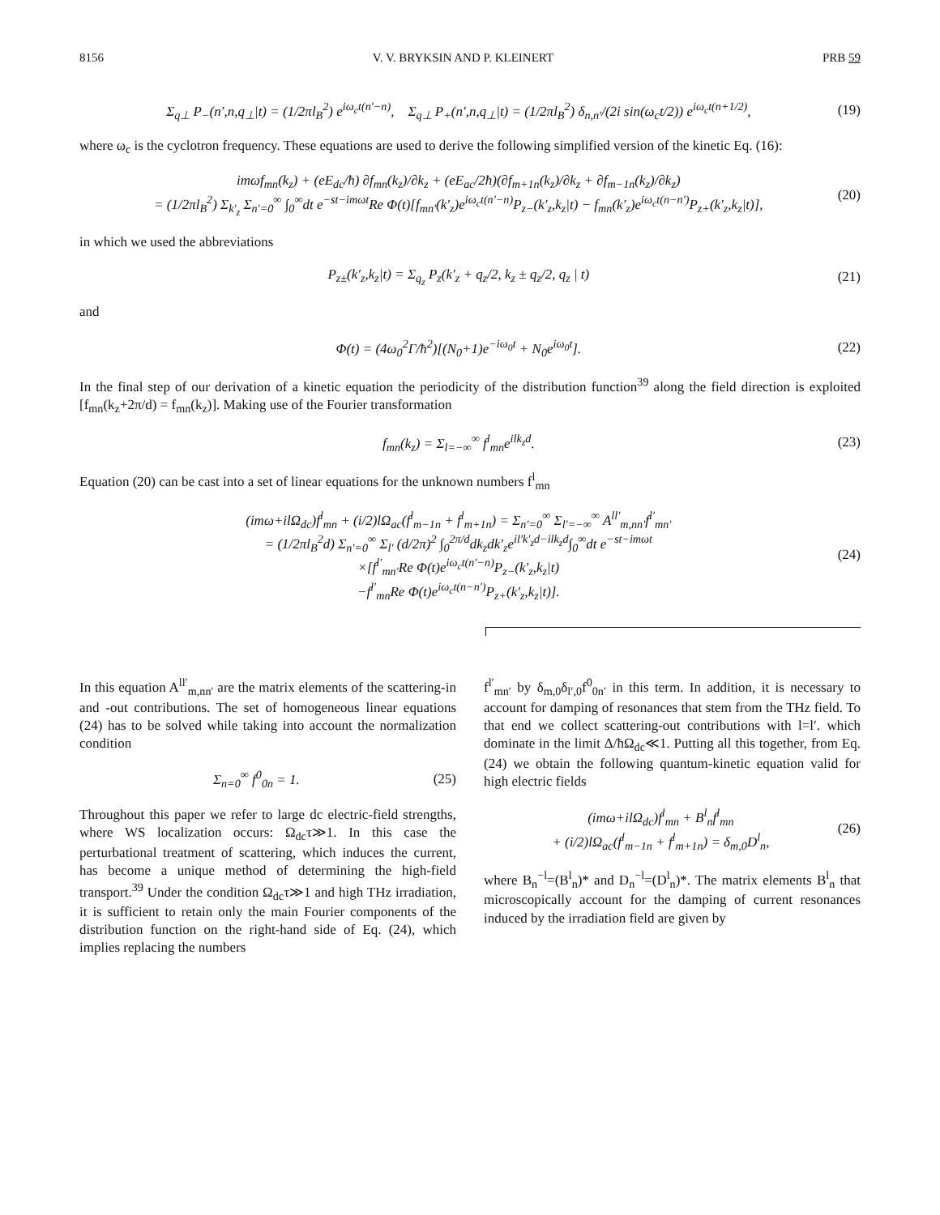8156 V. V. BRYKSIN AND P. KLEINERT PRB 59
Σ<sub>q⊥</sub> P<sub>−</sub>(n′,n,q<sub>⊥</sub>|t) = (1/2πl<sub>B</sub><sup>2</sup>) e<sup>iω<sub>c</sub>t(n′−n)</sup>, Σ<sub>q⊥</sub> P<sub>+</sub>(n′,n,q<sub>⊥</sub>|t) = (1/2πl<sub>B</sub><sup>2</sup>) δ<sub>n,n′</sub>/(2i sin(ω<sub>c</sub>t/2)) e<sup>iω<sub>c</sub>t(n+1/2)</sup>, (19)
where ω<sub>c</sub> is the cyclotron frequency. These equations are used to derive the following simplified version of the kinetic Eq. (16):
imωf<sub>mn</sub>(k<sub>z</sub>) + (eE<sub>dc</sub>/ħ) ∂f<sub>mn</sub>(k<sub>z</sub>)/∂k<sub>z</sub> + (eE<sub>ac</sub>/2ħ)(∂f<sub>m+1n</sub>(k<sub>z</sub>)/∂k<sub>z</sub> + ∂f<sub>m−1n</sub>(k<sub>z</sub>)/∂k<sub>z</sub>)
= (1/2πl<sub>B</sub><sup>2</sup>) Σ<sub>k′<sub>z</sub></sub> Σ<sub>n′=0</sub><sup>∞</sup> ∫<sub>0</sub><sup>∞</sup>dt e<sup>−st−imωt</sup>Re Φ(t)[f<sub>mn′</sub>(k′<sub>z</sub>)e<sup>iω<sub>c</sub>t(n′−n)</sup>P<sub>z−</sub>(k′<sub>z</sub>,k<sub>z</sub>|t) − f<sub>mn</sub>(k′<sub>z</sub>)e<sup>iω<sub>c</sub>t(n−n′)</sup>P<sub>z+</sub>(k′<sub>z</sub>,k<sub>z</sub>|t)], (20)
in which we used the abbreviations
P<sub>z±</sub>(k′<sub>z</sub>,k<sub>z</sub>|t) = Σ<sub>q<sub>z</sub></sub> P<sub>z</sub>(k′<sub>z</sub> + q<sub>z</sub>/2, k<sub>z</sub> ± q<sub>z</sub>/2, q<sub>z</sub> | t) (21)
and
Φ(t) = (4ω<sub>0</sub><sup>2</sup>Γ/ħ<sup>2</sup>)[(N<sub>0</sub>+1)e<sup>−iω<sub>0</sub>t</sup> + N<sub>0</sub>e<sup>iω<sub>0</sub>t</sup>]. (22)
In the final step of our derivation of a kinetic equation the periodicity of the distribution function<sup>39</sup> along the field direction is exploited [f<sub>mn</sub>(k<sub>z</sub>+2π/d) = f<sub>mn</sub>(k<sub>z</sub>)]. Making use of the Fourier transformation
f<sub>mn</sub>(k<sub>z</sub>) = Σ<sub>l=−∞</sub><sup>∞</sup> f<sup>l</sup><sub>mn</sub>e<sup>ilk<sub>z</sub>d</sup>. (23)
Equation (20) can be cast into a set of linear equations for the unknown numbers f<sup>l</sup><sub>mn</sub>
(imω+ilΩ<sub>dc</sub>)f<sup>l</sup><sub>mn</sub> + (i/2)lΩ<sub>ac</sub>(f<sup>l</sup><sub>m−1n</sub> + f<sup>l</sup><sub>m+1n</sub>) = Σ<sub>n′=0</sub><sup>∞</sup> Σ<sub>l′=−∞</sub><sup>∞</sup> A<sup>ll′</sup><sub>m,nn′</sub>f<sup>l′</sup><sub>mn′</sub>
= (1/2πl<sub>B</sub><sup>2</sup>d) Σ<sub>n′=0</sub><sup>∞</sup> Σ<sub>l′</sub> (d/2π)<sup>2</sup> ∫<sub>0</sub><sup>2π/d</sup>dk<sub>z</sub>dk′<sub>z</sub>e<sup>il′k′<sub>z</sub>d−ilk<sub>z</sub>d</sup>∫<sub>0</sub><sup>∞</sup>dt e<sup>−st−imωt</sup>
×[f<sup>l′</sup><sub>mn′</sub>Re Φ(t)e<sup>iω<sub>c</sub>t(n′−n)</sup>P<sub>z−</sub>(k′<sub>z</sub>,k<sub>z</sub>|t)
−f<sup>l′</sup><sub>mn</sub>Re Φ(t)e<sup>iω<sub>c</sub>t(n−n′)</sup>P<sub>z+</sub>(k′<sub>z</sub>,k<sub>z</sub>|t)]. (24)
In this equation A<sup>ll′</sup><sub>m,nn′</sub> are the matrix elements of the scattering-in and -out contributions. The set of homogeneous linear equations (24) has to be solved while taking into account the normalization condition
Σ<sub>n=0</sub><sup>∞</sup> f<sup>0</sup><sub>0n</sub> = 1. (25)
Throughout this paper we refer to large dc electric-field strengths, where WS localization occurs: Ω<sub>dc</sub>τ≫1. In this case the perturbational treatment of scattering, which induces the current, has become a unique method of determining the high-field transport.<sup>39</sup> Under the condition Ω<sub>dc</sub>τ≫1 and high THz irradiation, it is sufficient to retain only the main Fourier components of the distribution function on the right-hand side of Eq. (24), which implies replacing the numbers
f<sup>l′</sup><sub>mn′</sub> by δ<sub>m,0</sub>δ<sub>l′,0</sub>f<sup>0</sup><sub>0n′</sub> in this term. In addition, it is necessary to account for damping of resonances that stem from the THz field. To that end we collect scattering-out contributions with l=l′. which dominate in the limit Δ/ħΩ<sub>dc</sub>≪1. Putting all this together, from Eq. (24) we obtain the following quantum-kinetic equation valid for high electric fields
(imω+ilΩ<sub>dc</sub>)f<sup>l</sup><sub>mn</sub> + B<sup>l</sup><sub>n</sub>f<sup>l</sup><sub>mn</sub>
+ (i/2)lΩ<sub>ac</sub>(f<sup>l</sup><sub>m−1n</sub> + f<sup>l</sup><sub>m+1n</sub>) = δ<sub>m,0</sub>D<sup>l</sup><sub>n</sub>, (26)
where B<sub>n</sub><sup>−l</sup>=(B<sup>l</sup><sub>n</sub>)* and D<sub>n</sub><sup>−l</sup>=(D<sup>l</sup><sub>n</sub>)*. The matrix elements B<sup>l</sup><sub>n</sub> that microscopically account for the damping of current resonances induced by the irradiation field are given by